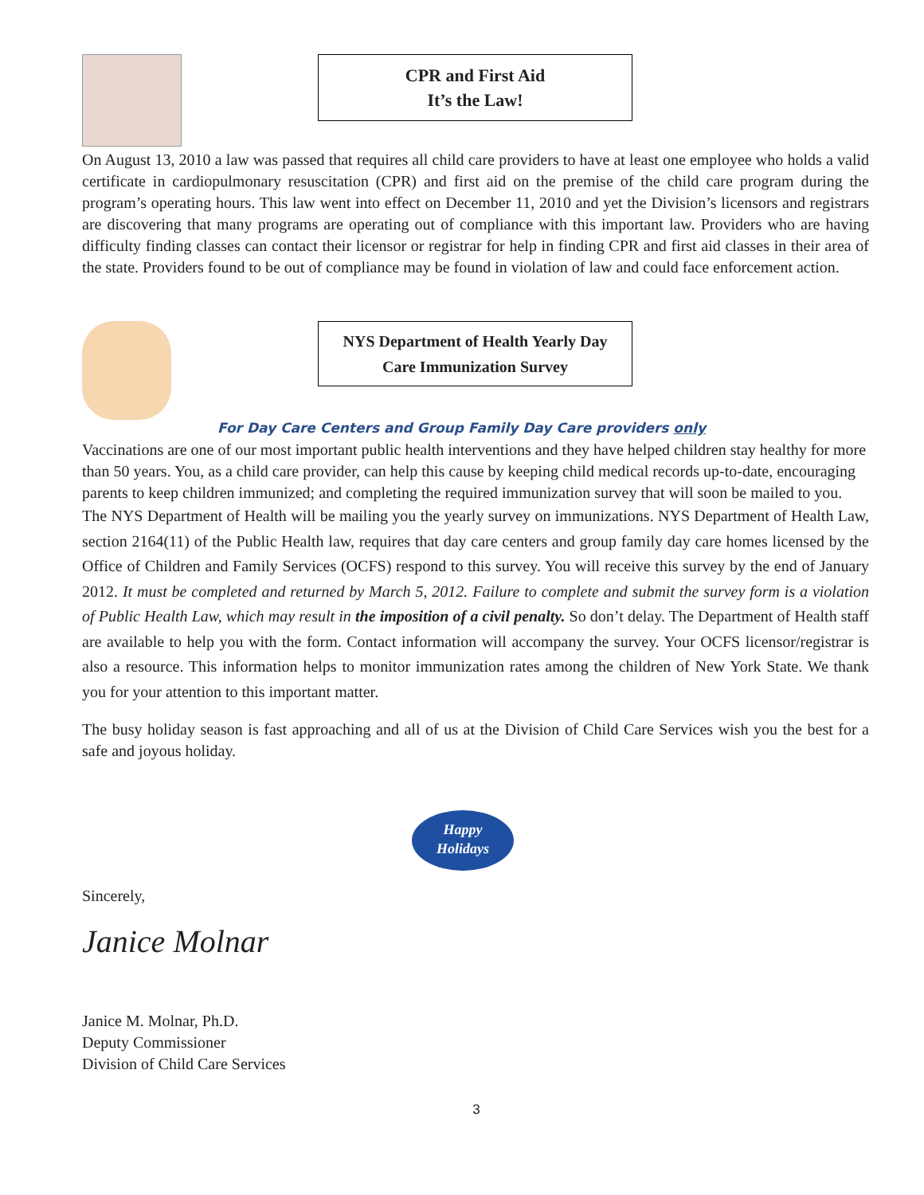CPR and First Aid
It’s the Law!
On August 13, 2010 a law was passed that requires all child care providers to have at least one employee who holds a valid certificate in cardiopulmonary resuscitation (CPR) and first aid on the premise of the child care program during the program’s operating hours. This law went into effect on December 11, 2010 and yet the Division’s licensors and registrars are discovering that many programs are operating out of compliance with this important law. Providers who are having difficulty finding classes can contact their licensor or registrar for help in finding CPR and first aid classes in their area of the state. Providers found to be out of compliance may be found in violation of law and could face enforcement action.
NYS Department of Health Yearly Day
Care Immunization Survey
For Day Care Centers and Group Family Day Care providers only
Vaccinations are one of our most important public health interventions and they have helped children stay healthy for more than 50 years. You, as a child care provider, can help this cause by keeping child medical records up-to-date, encouraging parents to keep children immunized; and completing the required immunization survey that will soon be mailed to you.
The NYS Department of Health will be mailing you the yearly survey on immunizations. NYS Department of Health Law, section 2164(11) of the Public Health law, requires that day care centers and group family day care homes licensed by the Office of Children and Family Services (OCFS) respond to this survey. You will receive this survey by the end of January 2012. It must be completed and returned by March 5, 2012. Failure to complete and submit the survey form is a violation of Public Health Law, which may result in the imposition of a civil penalty. So don’t delay. The Department of Health staff are available to help you with the form. Contact information will accompany the survey. Your OCFS licensor/registrar is also a resource. This information helps to monitor immunization rates among the children of New York State. We thank you for your attention to this important matter.
The busy holiday season is fast approaching and all of us at the Division of Child Care Services wish you the best for a safe and joyous holiday.
Happy
Holidays
Sincerely,
Janice Molnar
Janice M. Molnar, Ph.D.
Deputy Commissioner
Division of Child Care Services
3